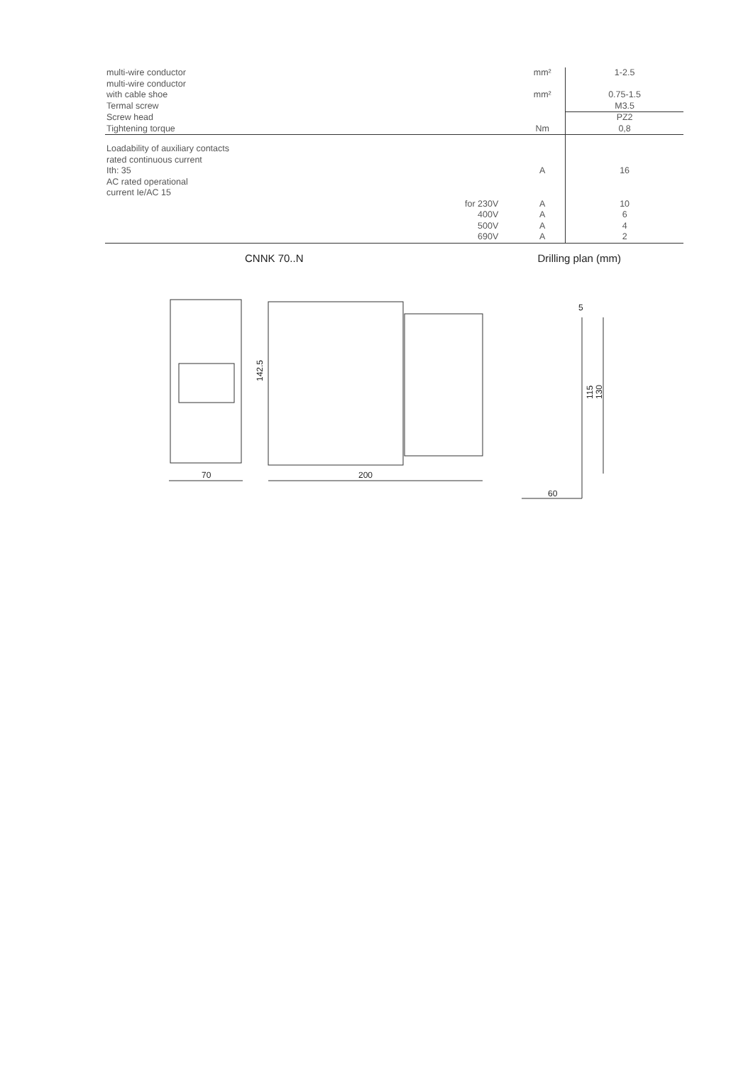| multi-wire conductor | | mm² | 1-2.5 |
| multi-wire conductor with cable shoe | | mm² | 0.75-1.5 |
| Termal screw | | | M3.5 |
| Screw head | | | PZ2 |
| Tightening torque | | Nm | 0,8 |
| Loadability of auxiliary contacts rated continuous current Ith: 35 AC rated operational current Ie/AC 15 | | A | 16 |
| | for 230V | A | 10 |
| | 400V | A | 6 |
| | 500V | A | 4 |
| | 690V | A | 2 |
CNNK 70..N Drilling plan (mm)
70
200
142.5
5
115
130
60